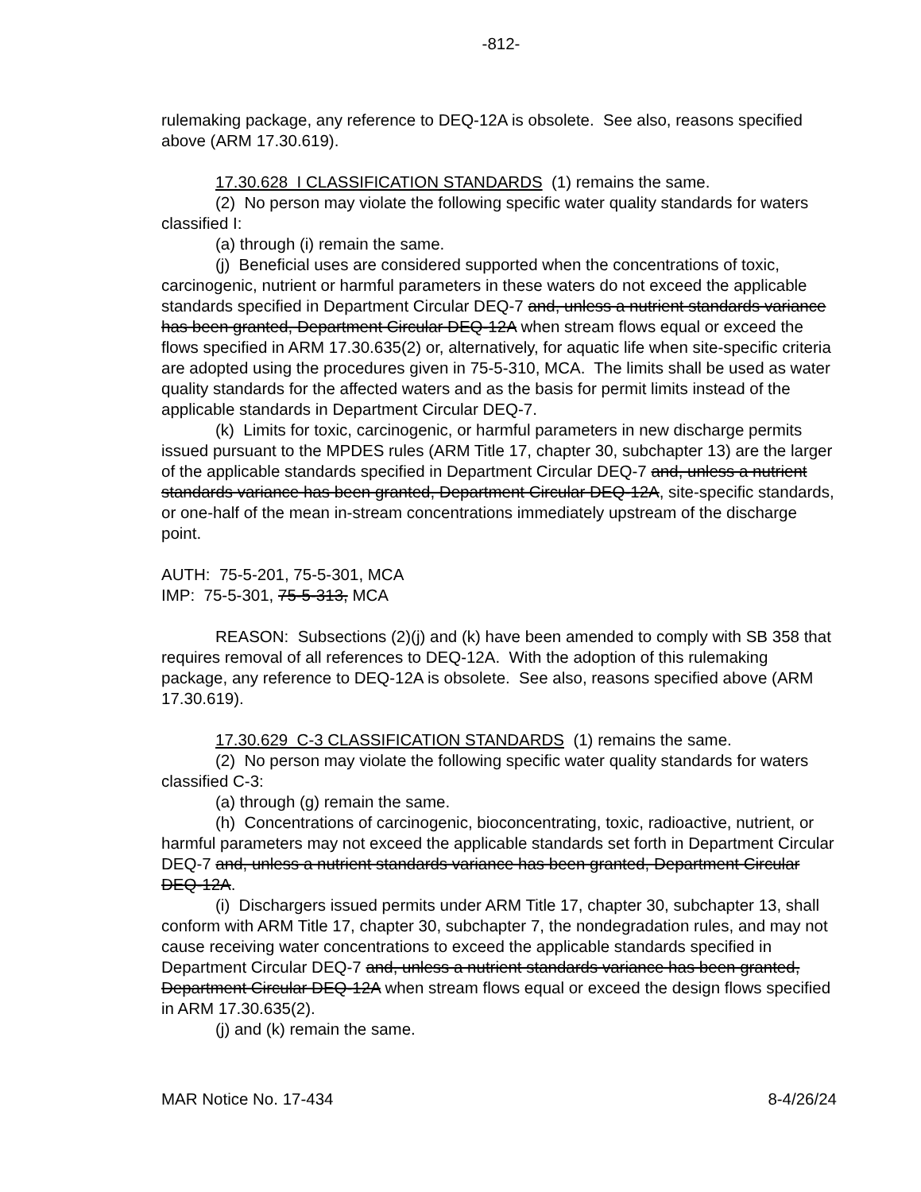-812-
rulemaking package, any reference to DEQ-12A is obsolete. See also, reasons specified above (ARM 17.30.619).
17.30.628 I CLASSIFICATION STANDARDS (1) remains the same.
(2) No person may violate the following specific water quality standards for waters classified I:
(a) through (i) remain the same.
(j) Beneficial uses are considered supported when the concentrations of toxic, carcinogenic, nutrient or harmful parameters in these waters do not exceed the applicable standards specified in Department Circular DEQ-7 and, unless a nutrient standards variance has been granted, Department Circular DEQ-12A when stream flows equal or exceed the flows specified in ARM 17.30.635(2) or, alternatively, for aquatic life when site-specific criteria are adopted using the procedures given in 75-5-310, MCA. The limits shall be used as water quality standards for the affected waters and as the basis for permit limits instead of the applicable standards in Department Circular DEQ-7.
(k) Limits for toxic, carcinogenic, or harmful parameters in new discharge permits issued pursuant to the MPDES rules (ARM Title 17, chapter 30, subchapter 13) are the larger of the applicable standards specified in Department Circular DEQ-7 and, unless a nutrient standards variance has been granted, Department Circular DEQ-12A, site-specific standards, or one-half of the mean in-stream concentrations immediately upstream of the discharge point.
AUTH: 75-5-201, 75-5-301, MCA
IMP: 75-5-301, 75-5-313, MCA
REASON: Subsections (2)(j) and (k) have been amended to comply with SB 358 that requires removal of all references to DEQ-12A. With the adoption of this rulemaking package, any reference to DEQ-12A is obsolete. See also, reasons specified above (ARM 17.30.619).
17.30.629 C-3 CLASSIFICATION STANDARDS (1) remains the same.
(2) No person may violate the following specific water quality standards for waters classified C-3:
(a) through (g) remain the same.
(h) Concentrations of carcinogenic, bioconcentrating, toxic, radioactive, nutrient, or harmful parameters may not exceed the applicable standards set forth in Department Circular DEQ-7 and, unless a nutrient standards variance has been granted, Department Circular DEQ-12A.
(i) Dischargers issued permits under ARM Title 17, chapter 30, subchapter 13, shall conform with ARM Title 17, chapter 30, subchapter 7, the nondegradation rules, and may not cause receiving water concentrations to exceed the applicable standards specified in Department Circular DEQ-7 and, unless a nutrient standards variance has been granted, Department Circular DEQ-12A when stream flows equal or exceed the design flows specified in ARM 17.30.635(2).
(j) and (k) remain the same.
MAR Notice No. 17-434 8-4/26/24